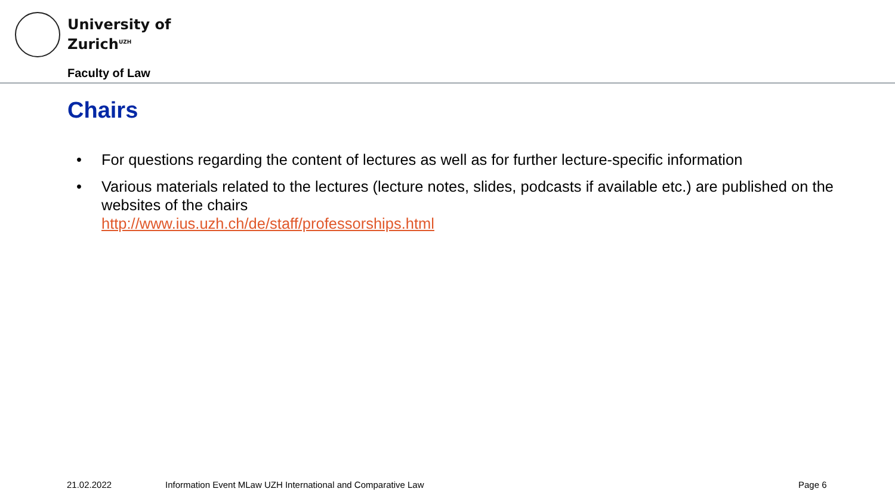University of
Zurich<sup>UZH</sup>
Faculty of Law
Chairs
• For questions regarding the content of lectures as well as for further lecture-specific information
• Various materials related to the lectures (lecture notes, slides, podcasts if available etc.) are published on the websites of the chairs
http://www.ius.uzh.ch/de/staff/professorships.html
21.02.2022
Information Event MLaw UZH International and Comparative Law
Page 6